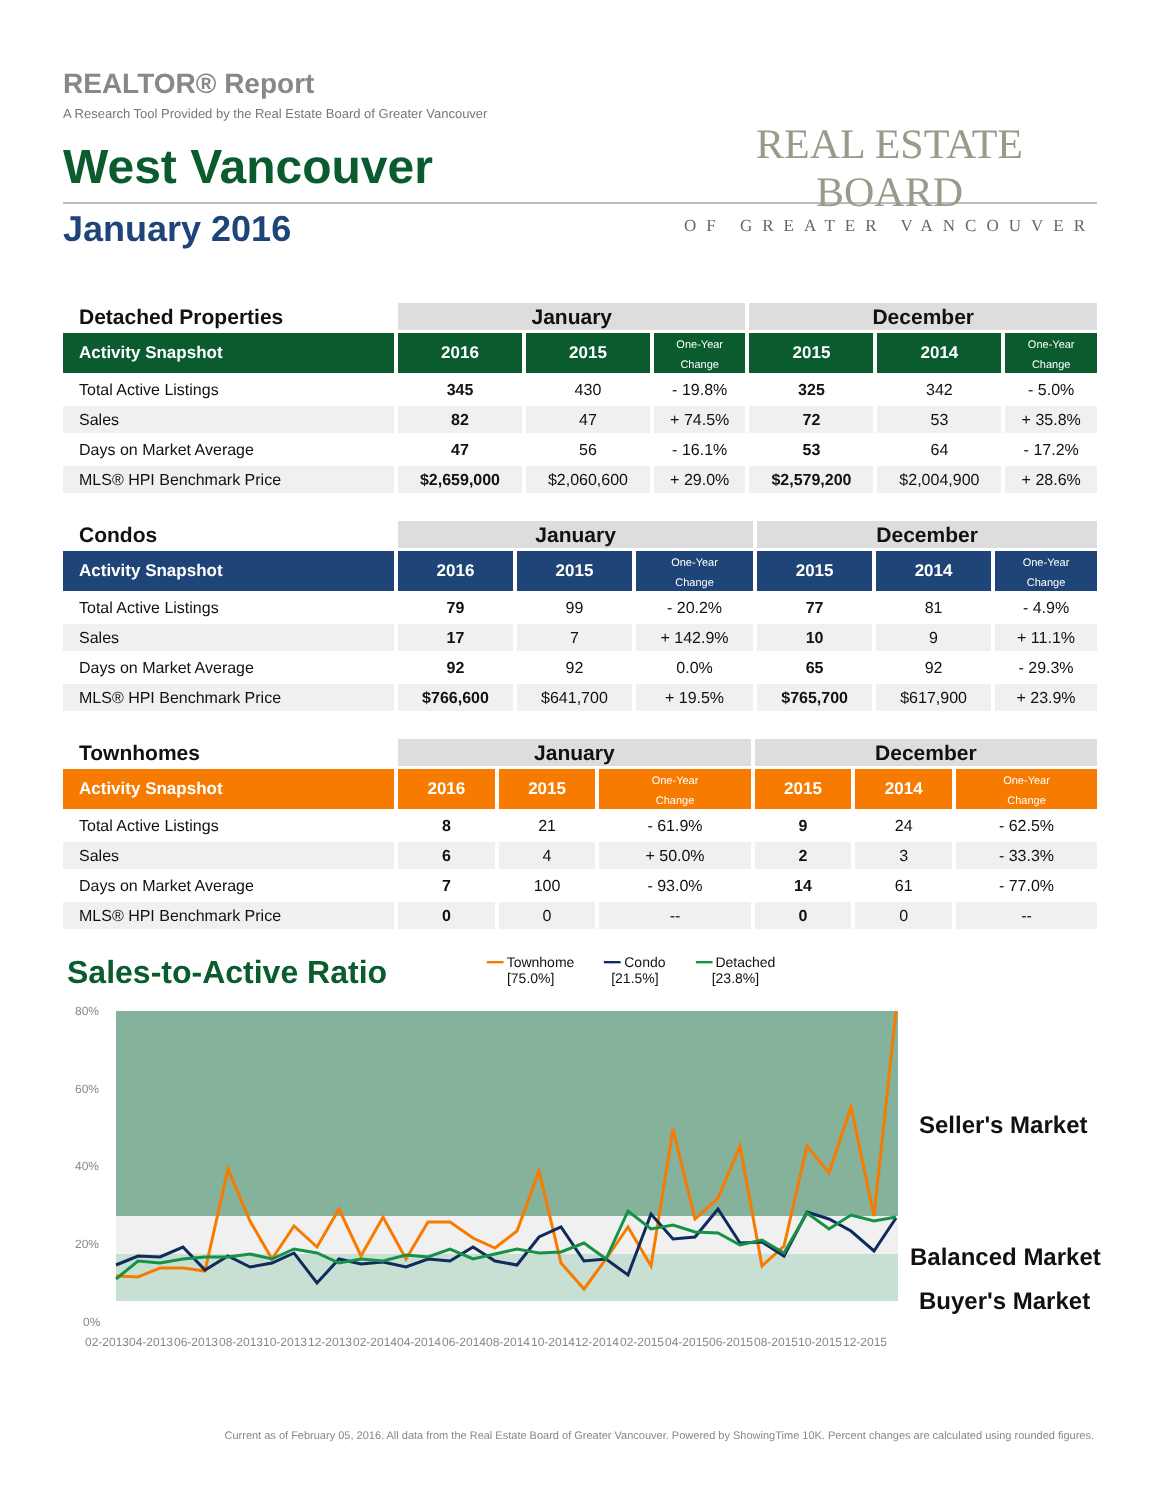REALTOR® Report
A Research Tool Provided by the Real Estate Board of Greater Vancouver
West Vancouver
January 2016
REAL ESTATE BOARD
OF GREATER VANCOUVER
| Detached Properties | January | | | December | | |
| --- | --- | --- | --- | --- | --- | --- |
| Activity Snapshot | 2016 | 2015 | One-Year Change | 2015 | 2014 | One-Year Change |
| Total Active Listings | 345 | 430 | - 19.8% | 325 | 342 | - 5.0% |
| Sales | 82 | 47 | + 74.5% | 72 | 53 | + 35.8% |
| Days on Market Average | 47 | 56 | - 16.1% | 53 | 64 | - 17.2% |
| MLS® HPI Benchmark Price | $2,659,000 | $2,060,600 | + 29.0% | $2,579,200 | $2,004,900 | + 28.6% |
| Condos | January | | | December | | |
| --- | --- | --- | --- | --- | --- | --- |
| Activity Snapshot | 2016 | 2015 | One-Year Change | 2015 | 2014 | One-Year Change |
| Total Active Listings | 79 | 99 | - 20.2% | 77 | 81 | - 4.9% |
| Sales | 17 | 7 | + 142.9% | 10 | 9 | + 11.1% |
| Days on Market Average | 92 | 92 | 0.0% | 65 | 92 | - 29.3% |
| MLS® HPI Benchmark Price | $766,600 | $641,700 | + 19.5% | $765,700 | $617,900 | + 23.9% |
| Townhomes | January | | | December | | |
| --- | --- | --- | --- | --- | --- | --- |
| Activity Snapshot | 2016 | 2015 | One-Year Change | 2015 | 2014 | One-Year Change |
| Total Active Listings | 8 | 21 | - 61.9% | 9 | 24 | - 62.5% |
| Sales | 6 | 4 | + 50.0% | 2 | 3 | - 33.3% |
| Days on Market Average | 7 | 100 | - 93.0% | 14 | 61 | - 77.0% |
| MLS® HPI Benchmark Price | 0 | 0 | -- | 0 | 0 | -- |
Sales-to-Active Ratio
━━ Townhome
[75.0%]
━━ Condo
[21.5%]
━━ Detached
[23.8%]
80%
60%
40%
20%
0%
02-2013
04-2013
06-2013
08-2013
10-2013
12-2013
02-2014
04-2014
06-2014
08-2014
10-2014
12-2014
02-2015
04-2015
06-2015
08-2015
10-2015
12-2015
Seller's Market
Balanced Market
Buyer's Market
Current as of February 05, 2016. All data from the Real Estate Board of Greater Vancouver. Powered by ShowingTime 10K. Percent changes are calculated using rounded figures.